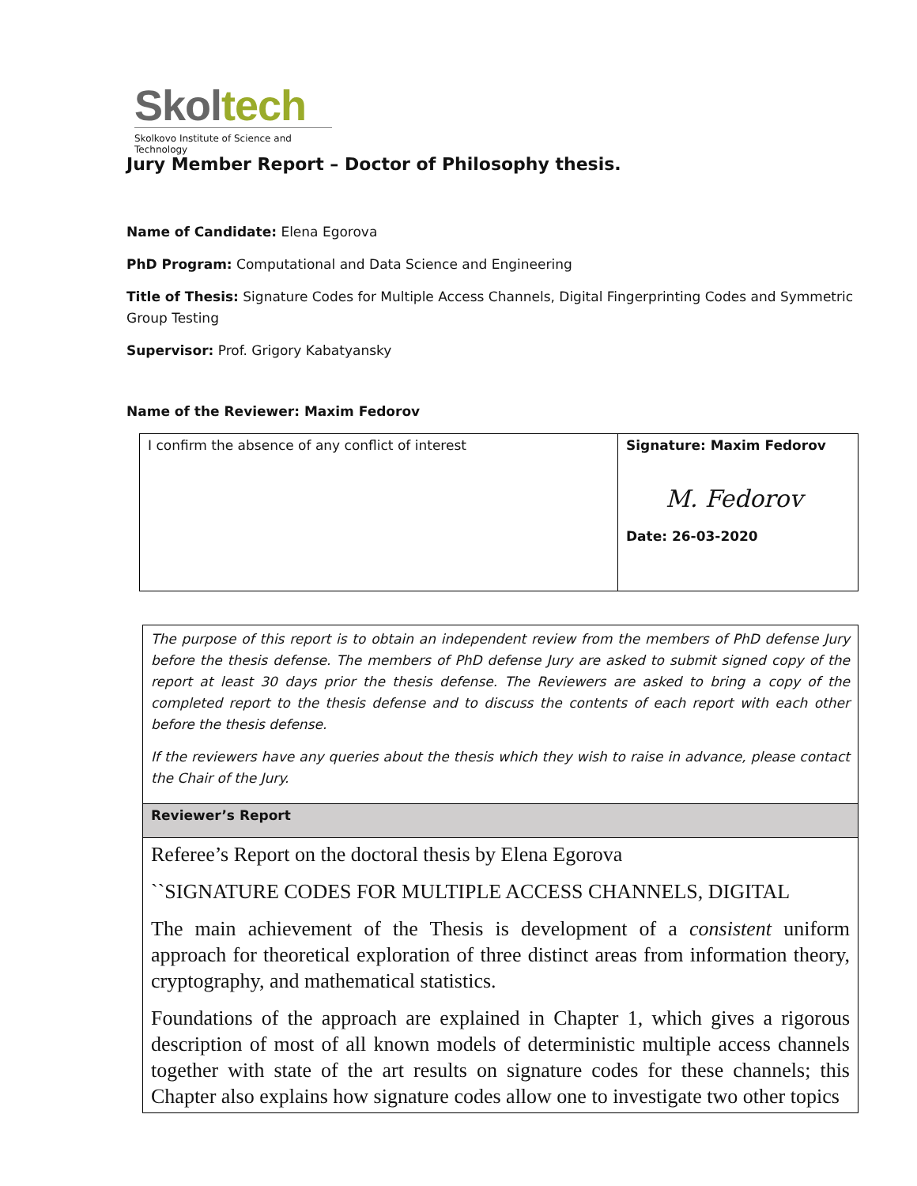Skoltech
Skolkovo Institute of Science and Technology
Jury Member Report – Doctor of Philosophy thesis.
Name of Candidate: Elena Egorova
PhD Program: Computational and Data Science and Engineering
Title of Thesis: Signature Codes for Multiple Access Channels, Digital Fingerprinting Codes and Symmetric Group Testing
Supervisor: Prof. Grigory Kabatyansky
Name of the Reviewer: Maxim Fedorov
| I confirm the absence of any conflict of interest | Signature: Maxim Fedorov M. Fedorov Date: 26-03-2020 |
| The purpose of this report is to obtain an independent review from the members of PhD defense Jury before the thesis defense. The members of PhD defense Jury are asked to submit signed copy of the report at least 30 days prior the thesis defense. The Reviewers are asked to bring a copy of the completed report to the thesis defense and to discuss the contents of each report with each other before the thesis defense. If the reviewers have any queries about the thesis which they wish to raise in advance, please contact the Chair of the Jury. |
| Reviewer’s Report |
| Referee’s Report on the doctoral thesis by Elena Egorova ``SIGNATURE CODES FOR MULTIPLE ACCESS CHANNELS, DIGITAL The main achievement of the Thesis is development of a consistent uniform approach for theoretical exploration of three distinct areas from information theory, cryptography, and mathematical statistics. Foundations of the approach are explained in Chapter 1, which gives a rigorous description of most of all known models of deterministic multiple access channels together with state of the art results on signature codes for these channels; this Chapter also explains how signature codes allow one to investigate two other topics |